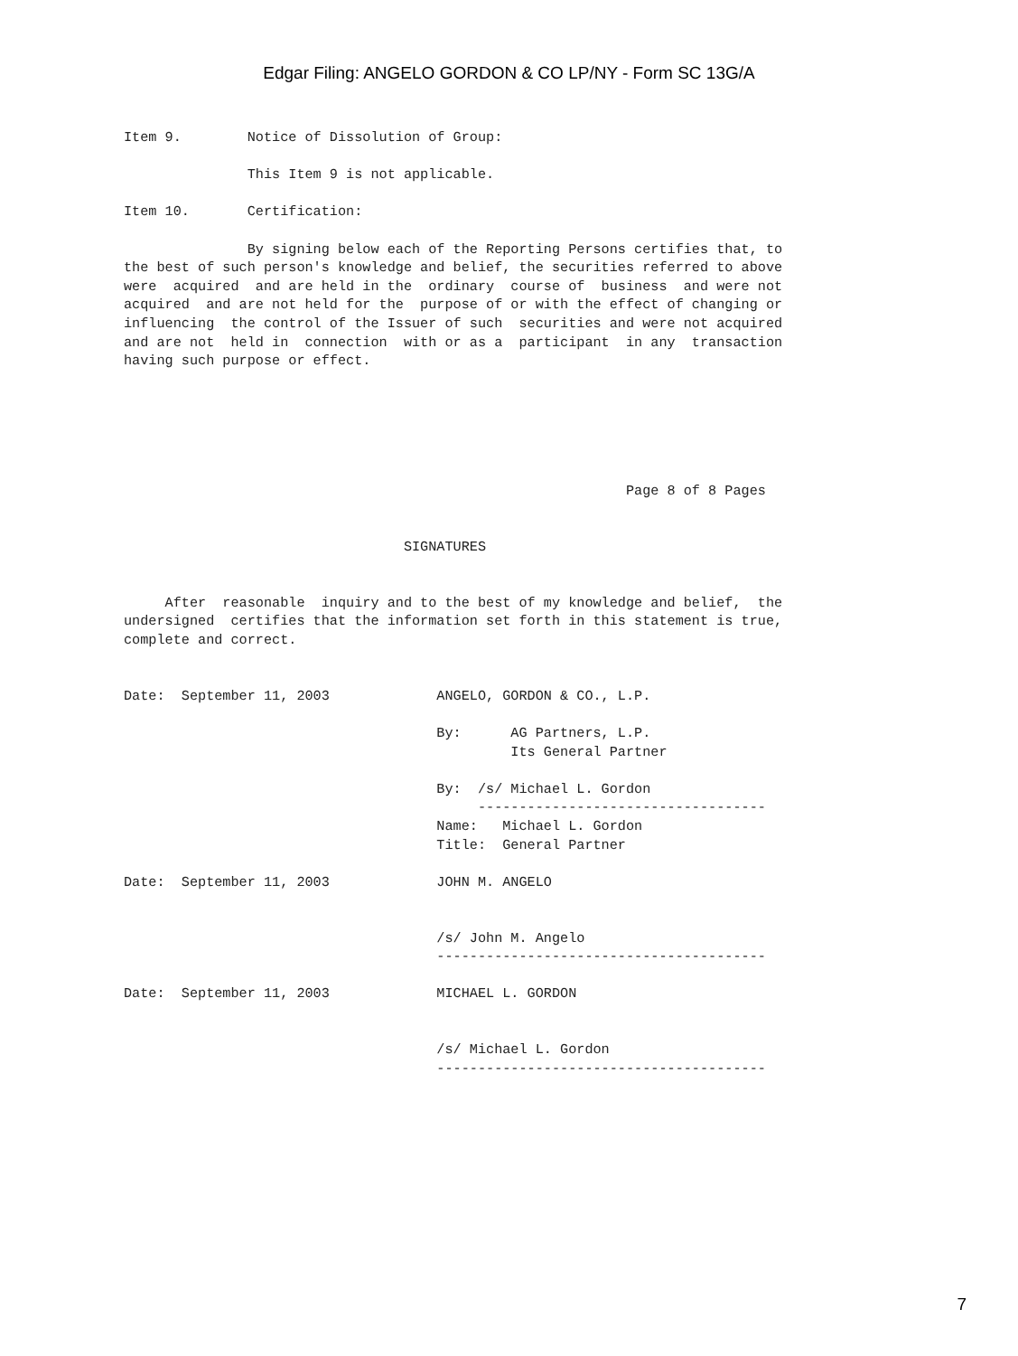Edgar Filing: ANGELO GORDON & CO LP/NY - Form SC 13G/A
Item 9.        Notice of Dissolution of Group:

               This Item 9 is not applicable.

Item 10.       Certification:

               By signing below each of the Reporting Persons certifies that, to
the best of such person's knowledge and belief, the securities referred to above
were  acquired  and are held in the  ordinary  course of  business  and were not
acquired  and are not held for the  purpose of or with the effect of changing or
influencing  the control of the Issuer of such  securities and were not acquired
and are not  held in  connection  with or as a  participant  in any  transaction
having such purpose or effect.






                                                             Page 8 of 8 Pages


                                  SIGNATURES


     After  reasonable  inquiry and to the best of my knowledge and belief,  the
undersigned  certifies that the information set forth in this statement is true,
complete and correct.


Date:  September 11, 2003             ANGELO, GORDON & CO., L.P.

                                      By:      AG Partners, L.P.
                                               Its General Partner

                                      By:  /s/ Michael L. Gordon
                                           -----------------------------------
                                      Name:   Michael L. Gordon
                                      Title:  General Partner

Date:  September 11, 2003             JOHN M. ANGELO


                                      /s/ John M. Angelo
                                      ----------------------------------------

Date:  September 11, 2003             MICHAEL L. GORDON


                                      /s/ Michael L. Gordon
                                      ----------------------------------------
7